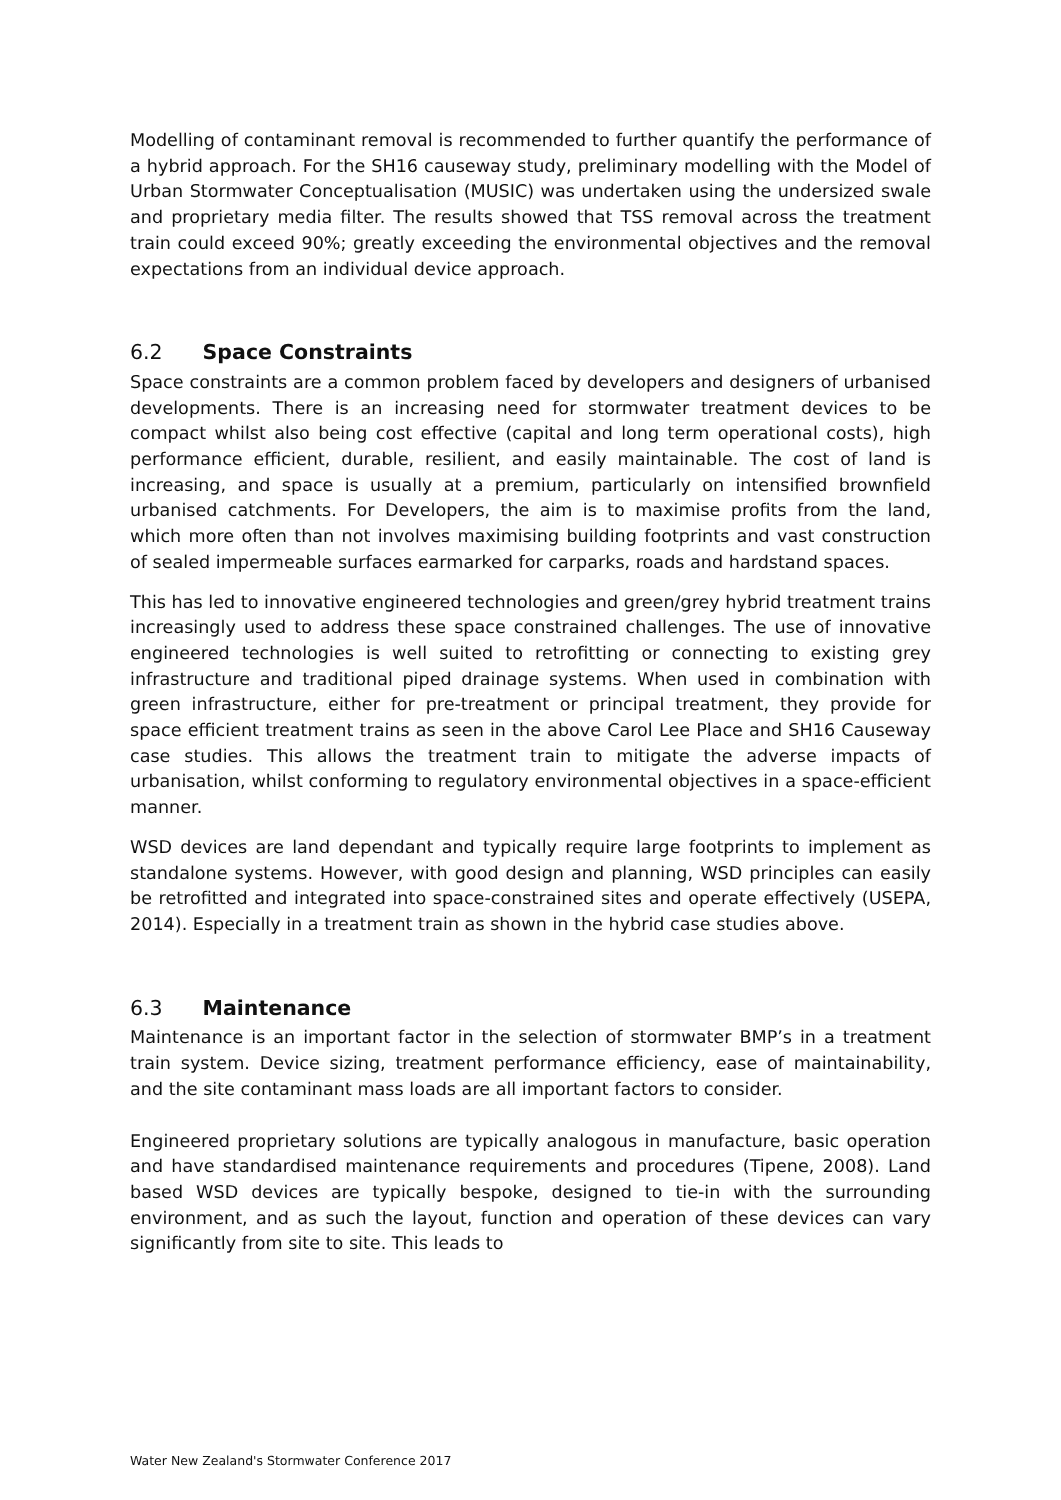Modelling of contaminant removal is recommended to further quantify the performance of a hybrid approach. For the SH16 causeway study, preliminary modelling with the Model of Urban Stormwater Conceptualisation (MUSIC) was undertaken using the undersized swale and proprietary media filter. The results showed that TSS removal across the treatment train could exceed 90%; greatly exceeding the environmental objectives and the removal expectations from an individual device approach.
6.2 Space Constraints
Space constraints are a common problem faced by developers and designers of urbanised developments. There is an increasing need for stormwater treatment devices to be compact whilst also being cost effective (capital and long term operational costs), high performance efficient, durable, resilient, and easily maintainable. The cost of land is increasing, and space is usually at a premium, particularly on intensified brownfield urbanised catchments. For Developers, the aim is to maximise profits from the land, which more often than not involves maximising building footprints and vast construction of sealed impermeable surfaces earmarked for carparks, roads and hardstand spaces.
This has led to innovative engineered technologies and green/grey hybrid treatment trains increasingly used to address these space constrained challenges. The use of innovative engineered technologies is well suited to retrofitting or connecting to existing grey infrastructure and traditional piped drainage systems. When used in combination with green infrastructure, either for pre-treatment or principal treatment, they provide for space efficient treatment trains as seen in the above Carol Lee Place and SH16 Causeway case studies. This allows the treatment train to mitigate the adverse impacts of urbanisation, whilst conforming to regulatory environmental objectives in a space-efficient manner.
WSD devices are land dependant and typically require large footprints to implement as standalone systems. However, with good design and planning, WSD principles can easily be retrofitted and integrated into space-constrained sites and operate effectively (USEPA, 2014). Especially in a treatment train as shown in the hybrid case studies above.
6.3 Maintenance
Maintenance is an important factor in the selection of stormwater BMP’s in a treatment train system. Device sizing, treatment performance efficiency, ease of maintainability, and the site contaminant mass loads are all important factors to consider.
Engineered proprietary solutions are typically analogous in manufacture, basic operation and have standardised maintenance requirements and procedures (Tipene, 2008). Land based WSD devices are typically bespoke, designed to tie-in with the surrounding environment, and as such the layout, function and operation of these devices can vary significantly from site to site. This leads to
Water New Zealand's Stormwater Conference 2017